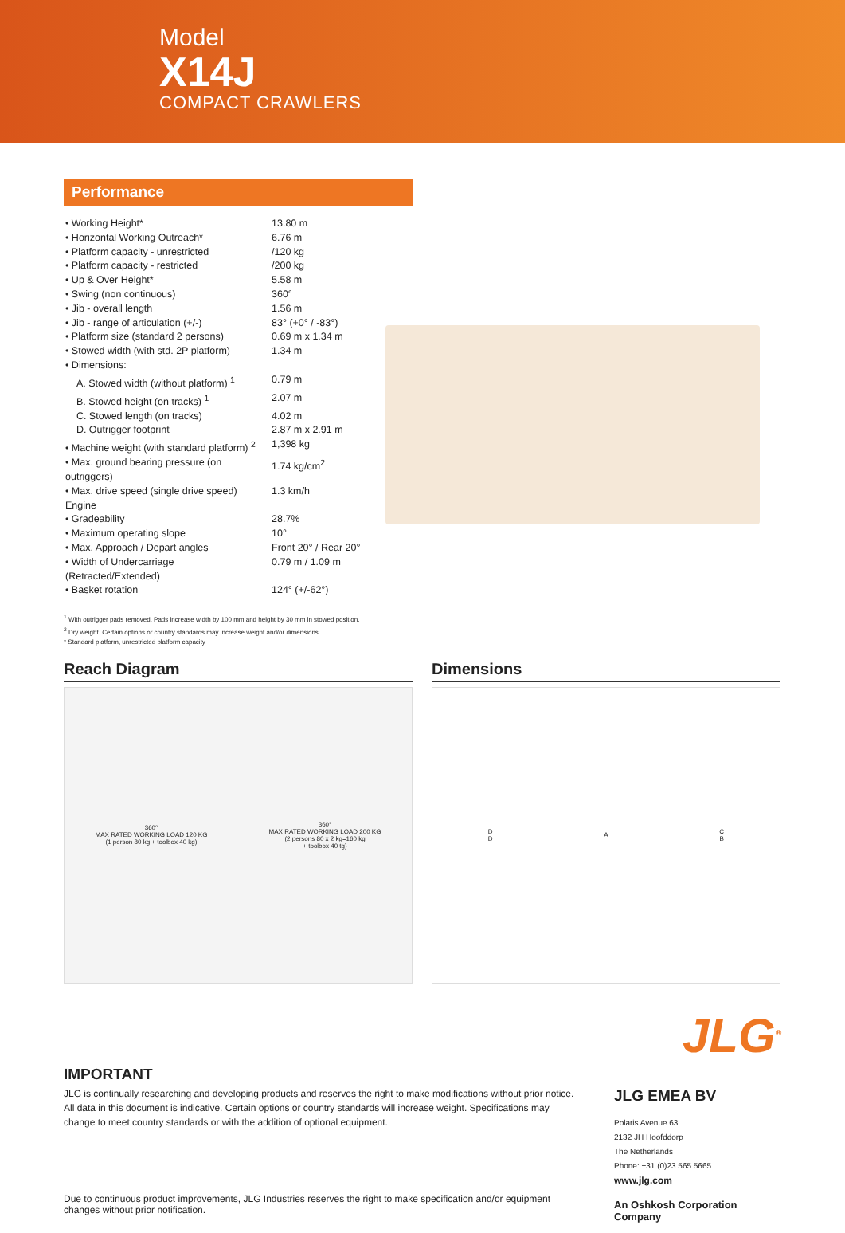Model
X14J
COMPACT CRAWLERS
Performance
| • Working Height* | 13.80 m |
| • Horizontal Working Outreach* | 6.76 m |
| • Platform capacity - unrestricted | /120 kg |
| • Platform capacity - restricted | /200 kg |
| • Up & Over Height* | 5.58 m |
| • Swing (non continuous) | 360° |
| • Jib - overall length | 1.56 m |
| • Jib - range of articulation (+/-) | 83° (+0° / -83°) |
| • Platform size (standard 2 persons) | 0.69 m x 1.34 m |
| • Stowed width (with std. 2P platform) | 1.34 m |
| • Dimensions: | |
| A. Stowed width (without platform) <sup>1</sup> | 0.79 m |
| B. Stowed height (on tracks) <sup>1</sup> | 2.07 m |
| C. Stowed length (on tracks) | 4.02 m |
| D. Outrigger footprint | 2.87 m x 2.91 m |
| • Machine weight (with standard platform) <sup>2</sup> | 1,398 kg |
| • Max. ground bearing pressure (on outriggers) | 1.74 kg/cm<sup>2</sup> |
| • Max. drive speed (single drive speed) Engine | 1.3 km/h |
| • Gradeability | 28.7% |
| • Maximum operating slope | 10° |
| • Max. Approach / Depart angles | Front 20° / Rear 20° |
| • Width of Undercarriage (Retracted/Extended) | 0.79 m / 1.09 m |
| • Basket rotation | 124° (+/-62°) |
<sup>1</sup> With outrigger pads removed. Pads increase width by 100 mm and height by 30 mm in stowed position.
<sup>2</sup> Dry weight. Certain options or country standards may increase weight and/or dimensions.
* Standard platform, unrestricted platform capacity
Reach Diagram
360°
MAX RATED WORKING LOAD 120 KG
(1 person 80 kg + toolbox 40 kg)
360°
MAX RATED WORKING LOAD 200 KG
(2 persons 80 x 2 kg=160 kg
+ toolbox 40 tg)
Dimensions
D
D
A
C
B
IMPORTANT
JLG is continually researching and developing products and reserves the right to make modifications without prior notice. All data in this document is indicative. Certain options or country standards will increase weight. Specifications may change to meet country standards or with the addition of optional equipment.
Due to continuous product improvements, JLG Industries reserves the right to make specification and/or equipment changes without prior notification.
JLG<sup>®</sup>
JLG EMEA BV
Polaris Avenue 63
2132 JH Hoofddorp
The Netherlands
Phone: +31 (0)23 565 5665
www.jlg.com
An Oshkosh Corporation Company